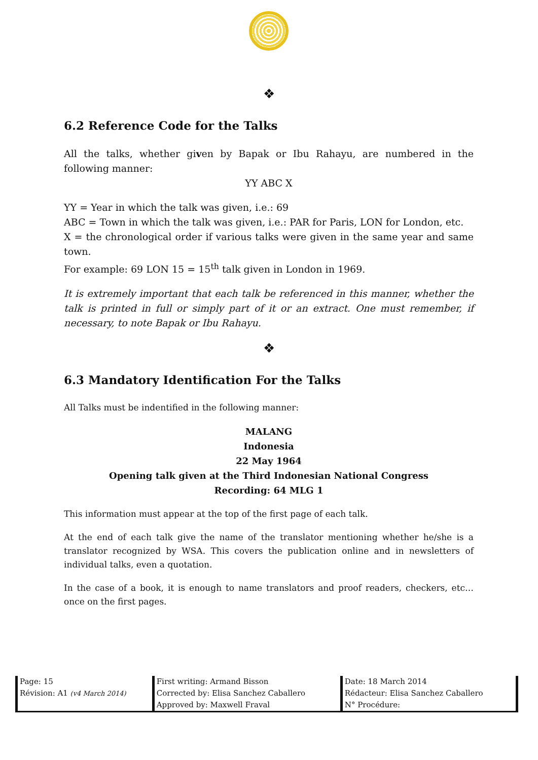❖
6.2 Reference Code for the Talks
All the talks, whether given by Bapak or Ibu Rahayu, are numbered in the following manner:
YY ABC X
YY = Year in which the talk was given, i.e.: 69
ABC = Town in which the talk was given, i.e.: PAR for Paris, LON for London, etc.
X = the chronological order if various talks were given in the same year and same town.
For example: 69 LON 15 = 15<sup>th</sup> talk given in London in 1969.
It is extremely important that each talk be referenced in this manner, whether the talk is printed in full or simply part of it or an extract. One must remember, if necessary, to note Bapak or Ibu Rahayu.
❖
6.3 Mandatory Identification For the Talks
All Talks must be indentified in the following manner:
MALANG
Indonesia
22 May 1964
Opening talk given at the Third Indonesian National Congress
Recording: 64 MLG 1
This information must appear at the top of the first page of each talk.
At the end of each talk give the name of the translator mentioning whether he/she is a translator recognized by WSA. This covers the publication online and in newsletters of individual talks, even a quotation.
In the case of a book, it is enough to name translators and proof readers, checkers, etc…once on the first pages.
| Page: 15 | First writing: Armand Bisson | Date: 18 March 2014 |
| Révision: A1 (v4 March 2014) | Corrected by: Elisa Sanchez Caballero | Rédacteur: Elisa Sanchez Caballero |
| | Approved by: Maxwell Fraval | N° Procédure: |